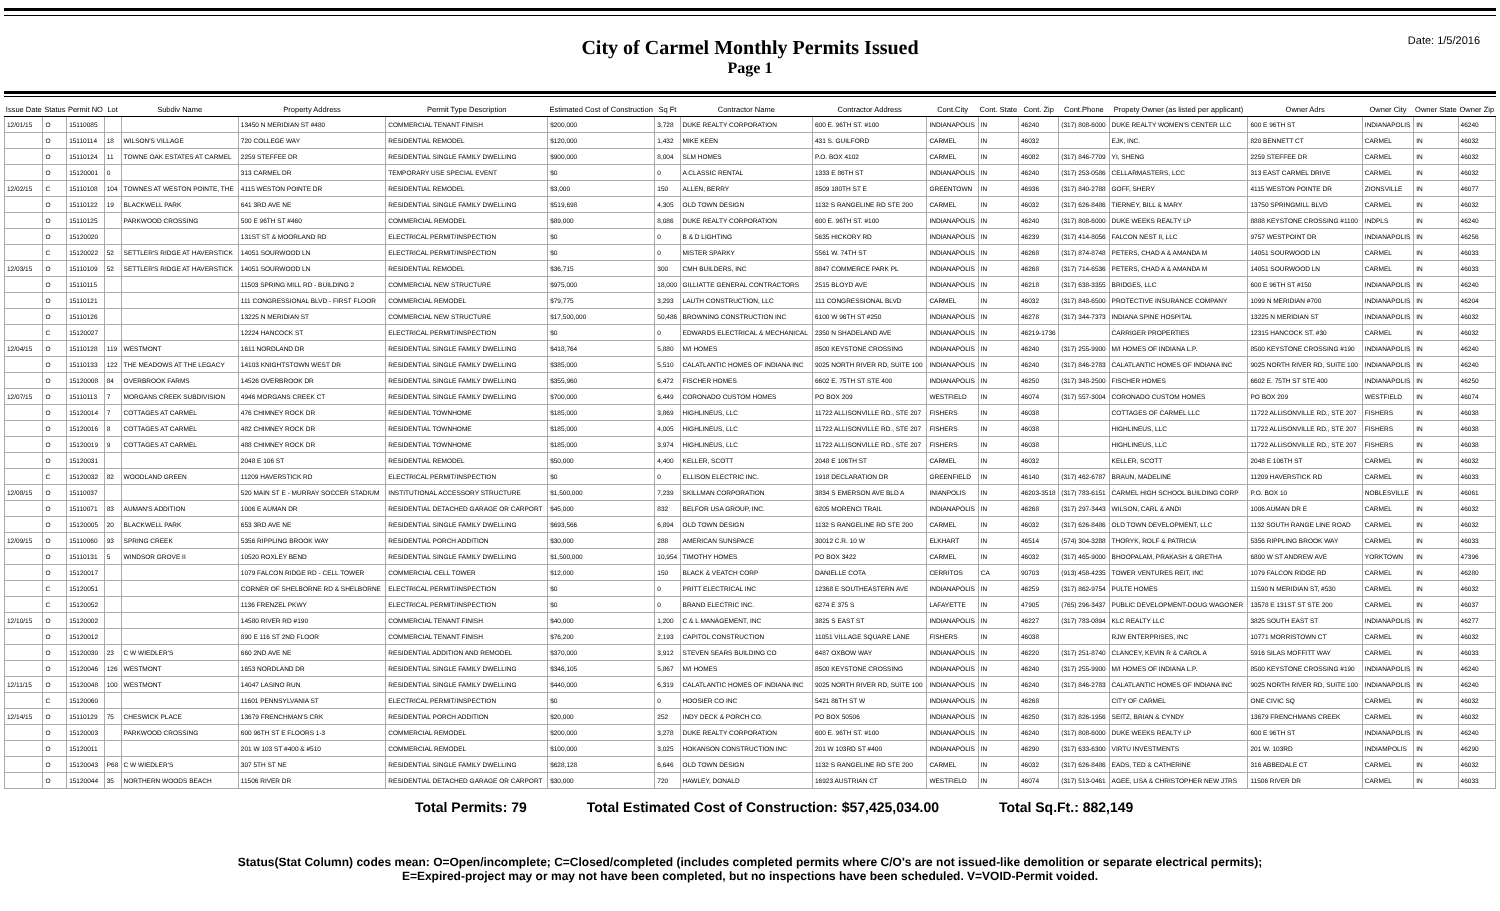City of Carmel Monthly Permits Issued
Page 1
Date: 1/5/2016
| Issue Date | Status | Permit NO | Lot | Subdiv Name | Property Address | Permit Type Description | Estimated Cost of Construction | Sq Ft | Contractor Name | Contractor Address | Cont.City | Cont. State | Cont. Zip | Cont.Phone | Propety Owner (as listed per applicant) | Owner Adrs | Owner City | Owner State | Owner Zip |
| --- | --- | --- | --- | --- | --- | --- | --- | --- | --- | --- | --- | --- | --- | --- | --- | --- | --- | --- | --- |
| 12/01/15 | O | 15110085 | | | 13450 N MERIDIAN ST #480 | COMMERCIAL TENANT FINISH | $200,000 | 3,728 | DUKE REALTY CORPORATION | 600 E. 96TH ST. #100 | INDIANAPOLIS | IN | 46240 | (317) 808-6000 | DUKE REALTY WOMEN'S CENTER LLC | 600 E 96TH ST | INDIANAPOLIS | IN | 46240 |
| | O | 15110114 | 18 | WILSON'S VILLAGE | 720 COLLEGE WAY | RESIDENTIAL REMODEL | $120,000 | 1,432 | MIKE KEEN | 431 S. GUILFORD | CARMEL | IN | 46032 | | EJK, INC. | 820 BENNETT CT | CARMEL | IN | 46032 |
| | O | 15110124 | 11 | TOWNE OAK ESTATES AT CARMEL | 2259 STEFFEE DR | RESIDENTIAL SINGLE FAMILY DWELLING | $900,000 | 8,004 | SLM HOMES | P.O. BOX 4102 | CARMEL | IN | 46082 | (317) 846-7709 | YI, SHENG | 2259 STEFFEE DR | CARMEL | IN | 46032 |
| | O | 15120001 | 0 | | 313 CARMEL DR | TEMPORARY USE SPECIAL EVENT | $0 | 0 | A CLASSIC RENTAL | 1333 E 86TH ST | INDIANAPOLIS | IN | 46240 | (317) 253-0586 | CELLARMASTERS, LCC | 313 EAST CARMEL DRIVE | CARMEL | IN | 46032 |
| 12/02/15 | C | 15110108 | 104 | TOWNES AT WESTON POINTE, THE | 4115 WESTON POINTE DR | RESIDENTIAL REMODEL | $3,000 | 150 | ALLEN, BERRY | 8509 180TH ST E | GREENTOWN | IN | 46936 | (317) 840-2788 | GOFF, SHERY | 4115 WESTON POINTE DR | ZIONSVILLE | IN | 46077 |
| | O | 15110122 | 19 | BLACKWELL PARK | 641 3RD AVE NE | RESIDENTIAL SINGLE FAMILY DWELLING | $519,698 | 4,305 | OLD TOWN DESIGN | 1132 S RANGELINE RD STE 200 | CARMEL | IN | 46032 | (317) 626-8486 | TIERNEY, BILL & MARY | 13750 SPRINGMILL BLVD | CARMEL | IN | 46032 |
| | O | 15110125 | | PARKWOOD CROSSING | 500 E 96TH ST #460 | COMMERCIAL REMODEL | $89,000 | 8,086 | DUKE REALTY CORPORATION | 600 E. 96TH ST. #100 | INDIANAPOLIS | IN | 46240 | (317) 808-6000 | DUKE WEEKS REALTY LP | 8888 KEYSTONE CROSSING #1100 | INDPLS | IN | 46240 |
| | O | 15120020 | | | 131ST ST & MOORLAND RD | ELECTRICAL PERMIT/INSPECTION | $0 | 0 | B & D LIGHTING | 5635 HICKORY RD | INDIANAPOLIS | IN | 46239 | (317) 414-8056 | FALCON NEST II, LLC | 9757 WESTPOINT DR | INDIANAPOLIS | IN | 46256 |
| | C | 15120022 | 52 | SETTLER'S RIDGE AT HAVERSTICK | 14051 SOURWOOD LN | ELECTRICAL PERMIT/INSPECTION | $0 | 0 | MISTER SPARKY | 5561 W. 74TH ST | INDIANAPOLIS | IN | 46268 | (317) 874-8748 | PETERS, CHAD A & AMANDA M | 14051 SOURWOOD LN | CARMEL | IN | 46033 |
| 12/03/15 | O | 15110109 | 52 | SETTLER'S RIDGE AT HAVERSTICK | 14051 SOURWOOD LN | RESIDENTIAL REMODEL | $36,715 | 300 | CMH BUILDERS, INC | 8847 COMMERCE PARK PL | INDIANAPOLIS | IN | 46268 | (317) 714-6536 | PETERS, CHAD A & AMANDA M | 14051 SOURWOOD LN | CARMEL | IN | 46033 |
| | O | 15110115 | | | 11503 SPRING MILL RD - BUILDING 2 | COMMERCIAL NEW STRUCTURE | $975,000 | 18,000 | GILLIATTE GENERAL CONTRACTORS | 2515 BLOYD AVE | INDIANAPOLIS | IN | 46218 | (317) 638-3355 | BRIDGES, LLC | 600 E 96TH ST #150 | INDIANAPOLIS | IN | 46240 |
| | O | 15110121 | | | 111 CONGRESSIONAL BLVD - FIRST FLOOR | COMMERCIAL REMODEL | $79,775 | 3,293 | LAUTH CONSTRUCTION, LLC | 111 CONGRESSIONAL BLVD | CARMEL | IN | 46032 | (317) 848-6500 | PROTECTIVE INSURANCE COMPANY | 1099 N MERIDIAN #700 | INDIANAPOLIS | IN | 46204 |
| | O | 15110126 | | | 13225 N MERIDIAN ST | COMMERCIAL NEW STRUCTURE | $17,500,000 | 50,486 | BROWNING CONSTRUCTION INC | 6100 W 96TH ST #250 | INDIANAPOLIS | IN | 46278 | (317) 344-7373 | INDIANA SPINE HOSPITAL | 13225 N MERIDIAN ST | INDIANAPOLIS | IN | 46032 |
| | C | 15120027 | | | 12224 HANCOCK ST | ELECTRICAL PERMIT/INSPECTION | $0 | 0 | EDWARDS ELECTRICAL & MECHANICAL | 2350 N SHADELAND AVE | INDIANAPOLIS | IN | 46219-1736 | | CARRIGER PROPERTIES | 12315 HANCOCK ST. #30 | CARMEL | IN | 46032 |
| 12/04/15 | O | 15110128 | 119 | WESTMONT | 1611 NORDLAND DR | RESIDENTIAL SINGLE FAMILY DWELLING | $418,764 | 5,880 | M/I HOMES | 8500 KEYSTONE CROSSING | INDIANAPOLIS | IN | 46240 | (317) 255-9900 | M/I HOMES OF INDIANA L.P. | 8500 KEYSTONE CROSSING #190 | INDIANAPOLIS | IN | 46240 |
| | O | 15110133 | 122 | THE MEADOWS AT THE LEGACY | 14103 KNIGHTSTOWN WEST DR | RESIDENTIAL SINGLE FAMILY DWELLING | $385,000 | 5,510 | CALATLANTIC HOMES OF INDIANA INC | 9025 NORTH RIVER RD, SUITE 100 | INDIANAPOLIS | IN | 46240 | (317) 846-2783 | CALATLANTIC HOMES OF INDIANA INC | 9025 NORTH RIVER RD, SUITE 100 | INDIANAPOLIS | IN | 46240 |
| | O | 15120008 | 84 | OVERBROOK FARMS | 14526 OVERBROOK DR | RESIDENTIAL SINGLE FAMILY DWELLING | $355,960 | 6,472 | FISCHER HOMES | 6602 E. 75TH ST STE 400 | INDIANAPOLIS | IN | 46250 | (317) 348-2500 | FISCHER HOMES | 6602 E. 75TH ST STE 400 | INDIANAPOLIS | IN | 46250 |
| 12/07/15 | O | 15110113 | 7 | MORGANS CREEK SUBDIVISION | 4946 MORGANS CREEK CT | RESIDENTIAL SINGLE FAMILY DWELLING | $700,000 | 6,449 | CORONADO CUSTOM HOMES | PO BOX 209 | WESTFIELD | IN | 46074 | (317) 557-3004 | CORONADO CUSTOM HOMES | PO BOX 209 | WESTFIELD | IN | 46074 |
| | O | 15120014 | 7 | COTTAGES AT CARMEL | 476 CHIMNEY ROCK DR | RESIDENTIAL TOWNHOME | $185,000 | 3,869 | HIGHLINEUS, LLC | 11722 ALLISONVILLE RD., STE 207 | FISHERS | IN | 46038 | | COTTAGES OF CARMEL LLC | 11722 ALLISONVILLE RD., STE 207 | FISHERS | IN | 46038 |
| | O | 15120016 | 8 | COTTAGES AT CARMEL | 482 CHIMNEY ROCK DR | RESIDENTIAL TOWNHOME | $185,000 | 4,005 | HIGHLINEUS, LLC | 11722 ALLISONVILLE RD., STE 207 | FISHERS | IN | 46038 | | HIGHLINEUS, LLC | 11722 ALLISONVILLE RD., STE 207 | FISHERS | IN | 46038 |
| | O | 15120019 | 9 | COTTAGES AT CARMEL | 488 CHIMNEY ROCK DR | RESIDENTIAL TOWNHOME | $185,000 | 3,974 | HIGHLINEUS, LLC | 11722 ALLISONVILLE RD., STE 207 | FISHERS | IN | 46038 | | HIGHLINEUS, LLC | 11722 ALLISONVILLE RD., STE 207 | FISHERS | IN | 46038 |
| | O | 15120031 | | | 2048 E 106 ST | RESIDENTIAL REMODEL | $50,000 | 4,400 | KELLER, SCOTT | 2048 E 106TH ST | CARMEL | IN | 46032 | | KELLER, SCOTT | 2048 E 106TH ST | CARMEL | IN | 46032 |
| | C | 15120032 | 82 | WOODLAND GREEN | 11209 HAVERSTICK RD | ELECTRICAL PERMIT/INSPECTION | $0 | 0 | ELLISON ELECTRIC INC. | 1918 DECLARATION DR | GREENFIELD | IN | 46140 | (317) 462-6787 | BRAUN, MADELINE | 11209 HAVERSTICK RD | CARMEL | IN | 46033 |
| 12/08/15 | O | 15110037 | | | 520 MAIN ST E - MURRAY SOCCER STADIUM | INSTITUTIONAL ACCESSORY STRUCTURE | $1,500,000 | 7,239 | SKILLMAN CORPORATION | 3834 S EMERSON AVE BLD A | INIANPOLIS | IN | 46203-3518 | (317) 783-6151 | CARMEL HIGH SCHOOL BUILDING CORP | P.O. BOX 10 | NOBLESVILLE | IN | 46061 |
| | O | 15110071 | 83 | AUMAN'S ADDITION | 1006 E AUMAN DR | RESIDENTIAL DETACHED GARAGE OR CARPORT | $45,000 | 832 | BELFOR USA GROUP, INC. | 6205 MORENCI TRAIL | INDIANAPOLIS | IN | 46268 | (317) 297-3443 | WILSON, CARL & ANDI | 1006 AUMAN DR E | CARMEL | IN | 46032 |
| | O | 15120005 | 20 | BLACKWELL PARK | 653 3RD AVE NE | RESIDENTIAL SINGLE FAMILY DWELLING | $693,566 | 6,894 | OLD TOWN DESIGN | 1132 S RANGELINE RD STE 200 | CARMEL | IN | 46032 | (317) 626-8486 | OLD TOWN DEVELOPMENT, LLC | 1132 SOUTH RANGE LINE ROAD | CARMEL | IN | 46032 |
| 12/09/15 | O | 15110060 | 93 | SPRING CREEK | 5356 RIPPLING BROOK WAY | RESIDENTIAL PORCH ADDITION | $30,000 | 288 | AMERICAN SUNSPACE | 30012 C.R. 10 W | ELKHART | IN | 46514 | (574) 304-3288 | THORYK, ROLF & PATRICIA | 5356 RIPPLING BROOK WAY | CARMEL | IN | 46033 |
| | O | 15110131 | 5 | WINDSOR GROVE II | 10520 ROXLEY BEND | RESIDENTIAL SINGLE FAMILY DWELLING | $1,500,000 | 10,954 | TIMOTHY HOMES | PO BOX 3422 | CARMEL | IN | 46032 | (317) 465-9000 | BHOOPALAM, PRAKASH & GRETHA | 6800 W ST ANDREW AVE | YORKTOWN | IN | 47396 |
| | O | 15120017 | | | 1079 FALCON RIDGE RD - CELL TOWER | COMMERCIAL CELL TOWER | $12,000 | 150 | BLACK & VEATCH CORP | DANIELLE COTA | CERRITOS | CA | 90703 | (913) 458-4235 | TOWER VENTURES REIT, INC | 1079 FALCON RIDGE RD | CARMEL | IN | 46280 |
| | C | 15120051 | | | CORNER OF SHELBORNE RD & SHELBORNE | ELECTRICAL PERMIT/INSPECTION | $0 | 0 | PRITT ELECTRICAL INC | 12368 E SOUTHEASTERN AVE | INDIANAPOLIS | IN | 46259 | (317) 862-9754 | PULTE HOMES | 11590 N MERIDIAN ST, #530 | CARMEL | IN | 46032 |
| | C | 15120052 | | | 1136 FRENZEL PKWY | ELECTRICAL PERMIT/INSPECTION | $0 | 0 | BRAND ELECTRIC INC. | 6274 E 375 S | LAFAYETTE | IN | 47905 | (765) 296-3437 | PUBLIC DEVELOPMENT-DOUG WAGONER | 13578 E 131ST ST STE 200 | CARMEL | IN | 46037 |
| 12/10/15 | O | 15120002 | | | 14580 RIVER RD #190 | COMMERCIAL TENANT FINISH | $40,000 | 1,200 | C & L MANAGEMENT, INC | 3825 S EAST ST | INDIANAPOLIS | IN | 46227 | (317) 783-0894 | KLC REALTY LLC | 3825 SOUTH EAST ST | INDIANAPOLIS | IN | 46277 |
| | O | 15120012 | | | 890 E 116 ST 2ND FLOOR | COMMERCIAL TENANT FINISH | $76,200 | 2,193 | CAPITOL CONSTRUCTION | 11051 VILLAGE SQUARE LANE | FISHERS | IN | 46038 | | RJW ENTERPRISES, INC | 10771 MORRISTOWN CT | CARMEL | IN | 46032 |
| | O | 15120030 | 23 | C W WIEDLER'S | 660 2ND AVE NE | RESIDENTIAL ADDITION AND REMODEL | $370,000 | 3,912 | STEVEN SEARS BUILDING CO | 6487 OXBOW WAY | INDIANAPOLIS | IN | 46220 | (317) 251-8740 | CLANCEY, KEVIN R & CAROL A | 5916 SILAS MOFFITT WAY | CARMEL | IN | 46033 |
| | O | 15120046 | 126 | WESTMONT | 1653 NORDLAND DR | RESIDENTIAL SINGLE FAMILY DWELLING | $346,105 | 5,867 | M/I HOMES | 8500 KEYSTONE CROSSING | INDIANAPOLIS | IN | 46240 | (317) 255-9900 | M/I HOMES OF INDIANA L.P. | 8500 KEYSTONE CROSSING #190 | INDIANAPOLIS | IN | 46240 |
| 12/11/15 | O | 15120048 | 100 | WESTMONT | 14047 LASINO RUN | RESIDENTIAL SINGLE FAMILY DWELLING | $440,000 | 6,319 | CALATLANTIC HOMES OF INDIANA INC | 9025 NORTH RIVER RD, SUITE 100 | INDIANAPOLIS | IN | 46240 | (317) 846-2783 | CALATLANTIC HOMES OF INDIANA INC | 9025 NORTH RIVER RD, SUITE 100 | INDIANAPOLIS | IN | 46240 |
| | C | 15120060 | | | 11601 PENNSYLVANIA ST | ELECTRICAL PERMIT/INSPECTION | $0 | 0 | HOOSIER CO INC | 5421 86TH ST W | INDIANAPOLIS | IN | 46268 | | CITY OF CARMEL | ONE CIVIC SQ | CARMEL | IN | 46032 |
| 12/14/15 | O | 15110129 | 75 | CHESWICK PLACE | 13679 FRENCHMAN'S CRK | RESIDENTIAL PORCH ADDITION | $20,000 | 252 | INDY DECK & PORCH CO. | PO BOX 50506 | INDIANAPOLIS | IN | 46250 | (317) 826-1956 | SEITZ, BRIAN & CYNDY | 13679 FRENCHMANS CREEK | CARMEL | IN | 46032 |
| | O | 15120003 | | PARKWOOD CROSSING | 600 96TH ST E FLOORS 1-3 | COMMERCIAL REMODEL | $200,000 | 3,278 | DUKE REALTY CORPORATION | 600 E. 96TH ST. #100 | INDIANAPOLIS | IN | 46240 | (317) 808-6000 | DUKE WEEKS REALTY LP | 600 E 96TH ST | INDIANAPOLIS | IN | 46240 |
| | O | 15120011 | | | 201 W 103 ST #400 & #510 | COMMERCIAL REMODEL | $100,000 | 3,025 | HOKANSON CONSTRUCTION INC | 201 W 103RD ST #400 | INDIANAPOLIS | IN | 46290 | (317) 633-6300 | VIRTU INVESTMENTS | 201 W. 103RD | INDIAMPOLIS | IN | 46290 |
| | O | 15120043 | P68 | C W WIEDLER'S | 307 5TH ST NE | RESIDENTIAL SINGLE FAMILY DWELLING | $628,128 | 6,646 | OLD TOWN DESIGN | 1132 S RANGELINE RD STE 200 | CARMEL | IN | 46032 | (317) 626-8486 | EADS, TED & CATHERINE | 316 ABBEDALE CT | CARMEL | IN | 46032 |
| | O | 15120044 | 35 | NORTHERN WOODS BEACH | 11506 RIVER DR | RESIDENTIAL DETACHED GARAGE OR CARPORT | $30,000 | 720 | HAWLEY, DONALD | 16923 AUSTRIAN CT | WESTFIELD | IN | 46074 | (317) 513-0461 | AGEE, LISA & CHRISTOPHER NEW JTRS | 11506 RIVER DR | CARMEL | IN | 46033 |
Total Permits: 79 Total Estimated Cost of Construction: $57,425,034.00 Total Sq.Ft.: 882,149
Status(Stat Column) codes mean: O=Open/incomplete; C=Closed/completed (includes completed permits where C/O's are not issued-like demolition or separate electrical permits);
E=Expired-project may or may not have been completed, but no inspections have been scheduled. V=VOID-Permit voided.